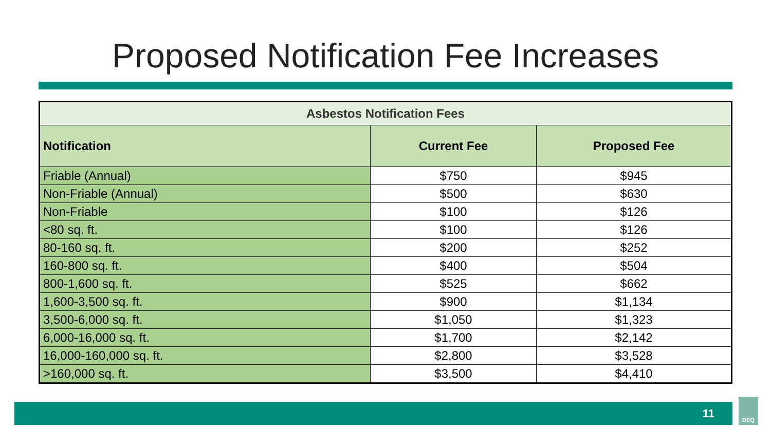Proposed Notification Fee Increases
| Asbestos Notification Fees | | |
| --- | --- | --- |
| Notification | Current Fee | Proposed Fee |
| Friable (Annual) | $750 | $945 |
| Non-Friable (Annual) | $500 | $630 |
| Non-Friable | $100 | $126 |
| <80 sq. ft. | $100 | $126 |
| 80-160 sq. ft. | $200 | $252 |
| 160-800 sq. ft. | $400 | $504 |
| 800-1,600 sq. ft. | $525 | $662 |
| 1,600-3,500 sq. ft. | $900 | $1,134 |
| 3,500-6,000 sq. ft. | $1,050 | $1,323 |
| 6,000-16,000 sq. ft. | $1,700 | $2,142 |
| 16,000-160,000 sq. ft. | $2,800 | $3,528 |
| >160,000 sq. ft. | $3,500 | $4,410 |
11
DEQ